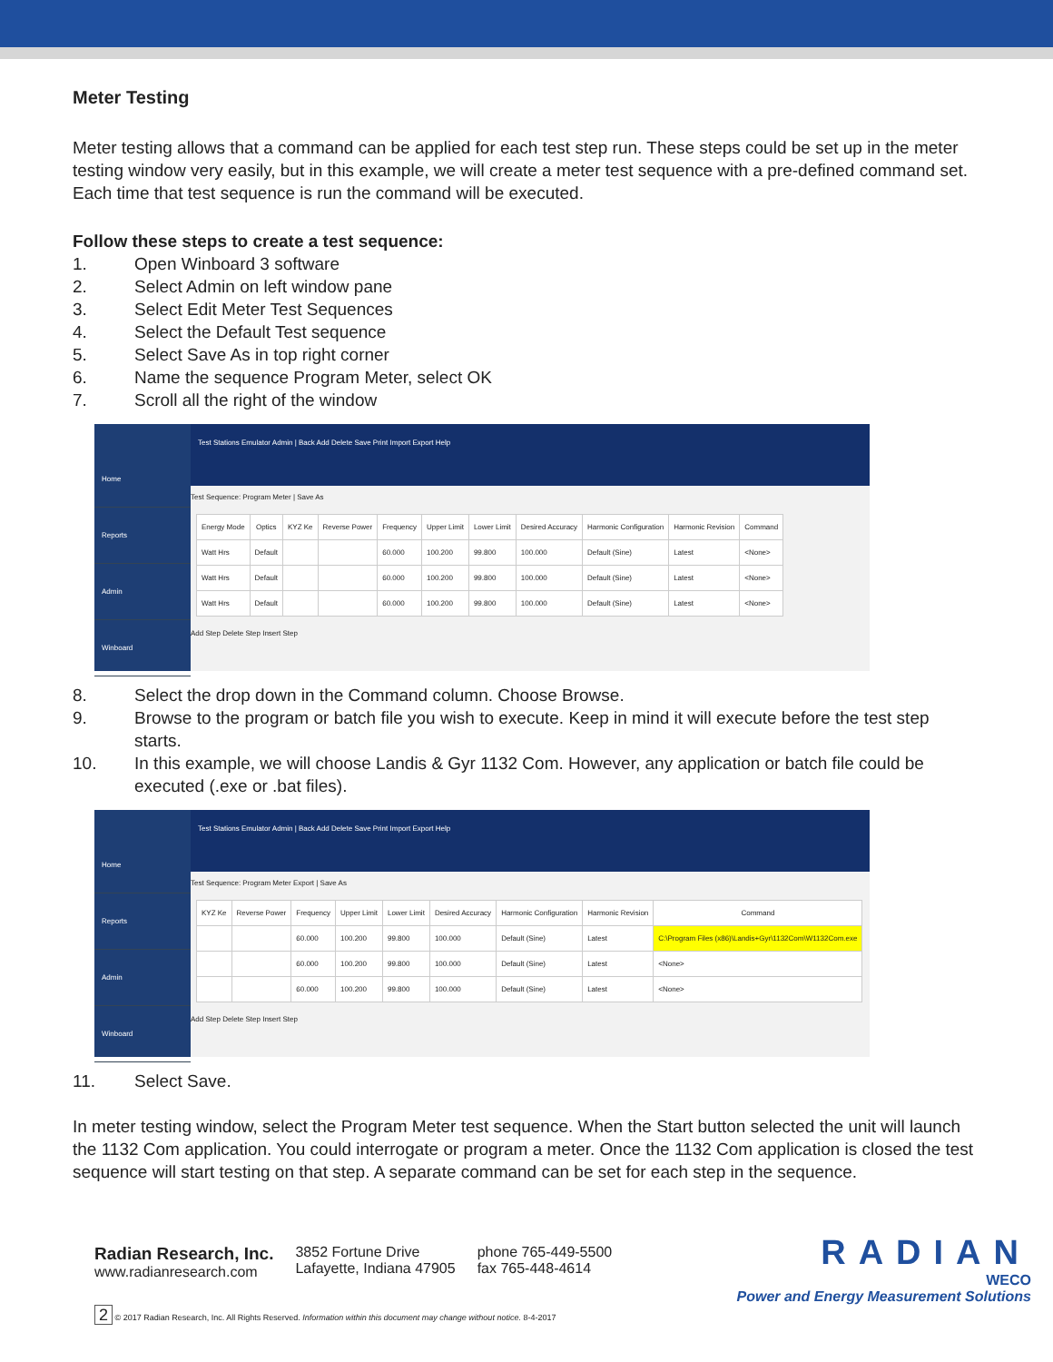Meter Testing
Meter testing allows that a command can be applied for each test step run. These steps could be set up in the meter testing window very easily, but in this example, we will create a meter test sequence with a pre-defined command set. Each time that test sequence is run the command will be executed.
Follow these steps to create a test sequence:
1. Open Winboard 3 software
2. Select Admin on left window pane
3. Select Edit Meter Test Sequences
4. Select the Default Test sequence
5. Select Save As in top right corner
6. Name the sequence Program Meter, select OK
7. Scroll all the right of the window
Home
Reports
Admin
Winboard
Test Stations Emulator Admin | Back Add Delete Save Print Import Export Help
Test Sequence: Program Meter | Save As
| Energy Mode | Optics | KYZ Ke | Reverse Power | Frequency | Upper Limit | Lower Limit | Desired Accuracy | Harmonic Configuration | Harmonic Revision | Command |
| --- | --- | --- | --- | --- | --- | --- | --- | --- | --- | --- |
| Watt Hrs | Default | | | 60.000 | 100.200 | 99.800 | 100.000 | Default (Sine) | Latest | <None> |
| Watt Hrs | Default | | | 60.000 | 100.200 | 99.800 | 100.000 | Default (Sine) | Latest | <None> |
| Watt Hrs | Default | | | 60.000 | 100.200 | 99.800 | 100.000 | Default (Sine) | Latest | <None> |
Add Step Delete Step Insert Step
8. Select the drop down in the Command column. Choose Browse.
9. Browse to the program or batch file you wish to execute. Keep in mind it will execute before the test step starts.
10. In this example, we will choose Landis & Gyr 1132 Com. However, any application or batch file could be executed (.exe or .bat files).
Home
Reports
Admin
Winboard
Test Stations Emulator Admin | Back Add Delete Save Print Import Export Help
Test Sequence: Program Meter Export | Save As
| KYZ Ke | Reverse Power | Frequency | Upper Limit | Lower Limit | Desired Accuracy | Harmonic Configuration | Harmonic Revision | Command |
| --- | --- | --- | --- | --- | --- | --- | --- | --- |
| | | 60.000 | 100.200 | 99.800 | 100.000 | Default (Sine) | Latest | C:\Program Files (x86)\Landis+Gyr\1132Com\W1132Com.exe |
| | | 60.000 | 100.200 | 99.800 | 100.000 | Default (Sine) | Latest | <None> |
| | | 60.000 | 100.200 | 99.800 | 100.000 | Default (Sine) | Latest | <None> |
Add Step Delete Step Insert Step
11. Select Save.
In meter testing window, select the Program Meter test sequence. When the Start button selected the unit will launch the 1132 Com application. You could interrogate or program a meter. Once the 1132 Com application is closed the test sequence will start testing on that step. A separate command can be set for each step in the sequence.
Radian Research, Inc.
www.radianresearch.com
3852 Fortune Drive
Lafayette, Indiana 47905
phone 765-449-5500
fax 765-448-4614
RADIAN
WECO
Power and Energy Measurement Solutions
2 © 2017 Radian Research, Inc. All Rights Reserved. Information within this document may change without notice. 8-4-2017